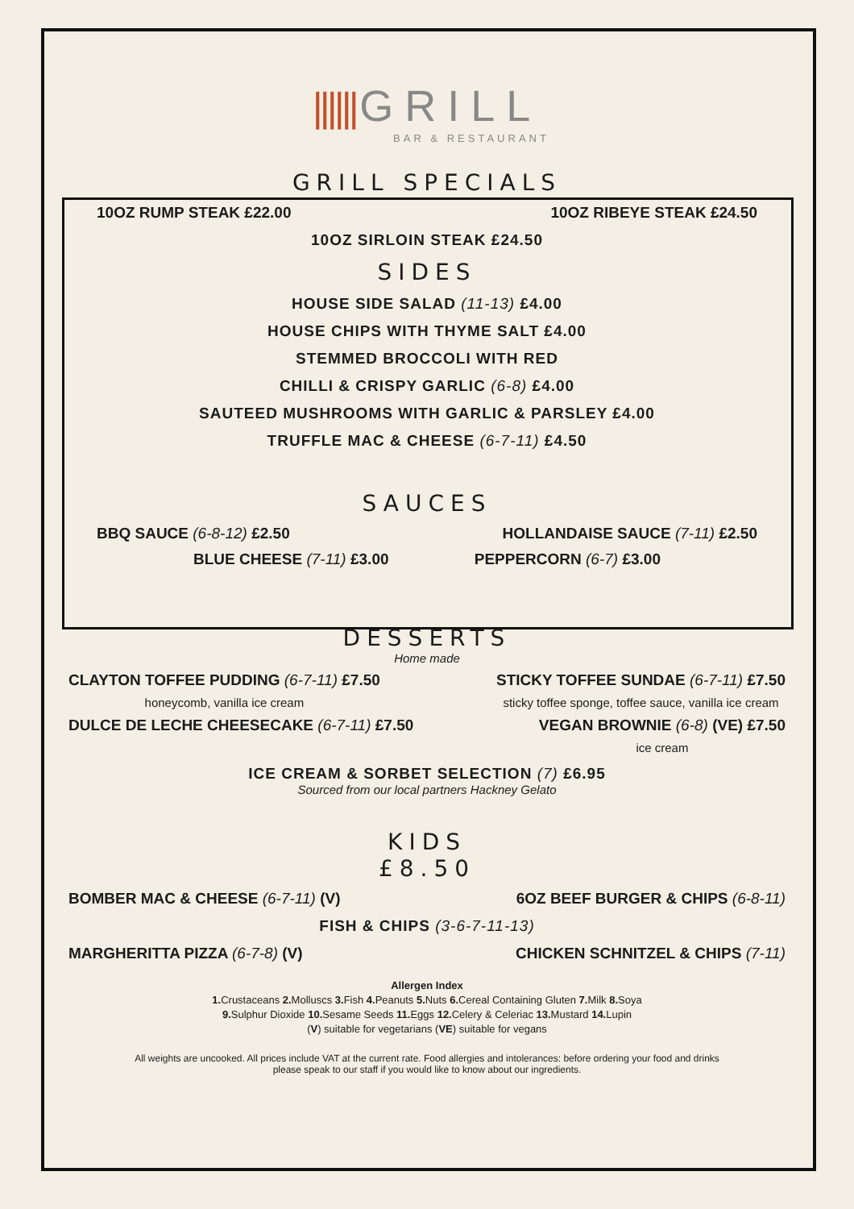|||||| GRILL
BAR & RESTAURANT
GRILL SPECIALS
10OZ RUMP STEAK £22.00 10OZ RIBEYE STEAK £24.50
10OZ SIRLOIN STEAK £24.50
SIDES
HOUSE SIDE SALAD (11-13) £4.00
HOUSE CHIPS WITH THYME SALT £4.00
STEMMED BROCCOLI WITH RED
CHILLI & CRISPY GARLIC (6-8) £4.00
SAUTEED MUSHROOMS WITH GARLIC & PARSLEY £4.00
TRUFFLE MAC & CHEESE (6-7-11) £4.50
SAUCES
BBQ SAUCE (6-8-12) £2.50 HOLLANDAISE SAUCE (7-11) £2.50
BLUE CHEESE (7-11) £3.00 PEPPERCORN (6-7) £3.00
DESSERTS
Home made
CLAYTON TOFFEE PUDDING (6-7-11) £7.50
honeycomb, vanilla ice cream
STICKY TOFFEE SUNDAE (6-7-11) £7.50
sticky toffee sponge, toffee sauce, vanilla ice cream
DULCE DE LECHE CHEESECAKE (6-7-11) £7.50
VEGAN BROWNIE (6-8) (VE) £7.50
ice cream
ICE CREAM & SORBET SELECTION (7) £6.95
Sourced from our local partners Hackney Gelato
KIDS
£8.50
BOMBER MAC & CHEESE (6-7-11) (V) 6OZ BEEF BURGER & CHIPS (6-8-11)
FISH & CHIPS (3-6-7-11-13)
MARGHERITTA PIZZA (6-7-8) (V) CHICKEN SCHNITZEL & CHIPS (7-11)
Allergen Index
1. Crustaceans 2. Molluscs 3. Fish 4. Peanuts 5. Nuts 6. Cereal Containing Gluten 7. Milk 8. Soya
9. Sulphur Dioxide 10. Sesame Seeds 11. Eggs 12. Celery & Celeriac 13. Mustard 14. Lupin
(V) suitable for vegetarians (VE) suitable for vegans
All weights are uncooked. All prices include VAT at the current rate. Food allergies and intolerances: before ordering your food and drinks
please speak to our staff if you would like to know about our ingredients.